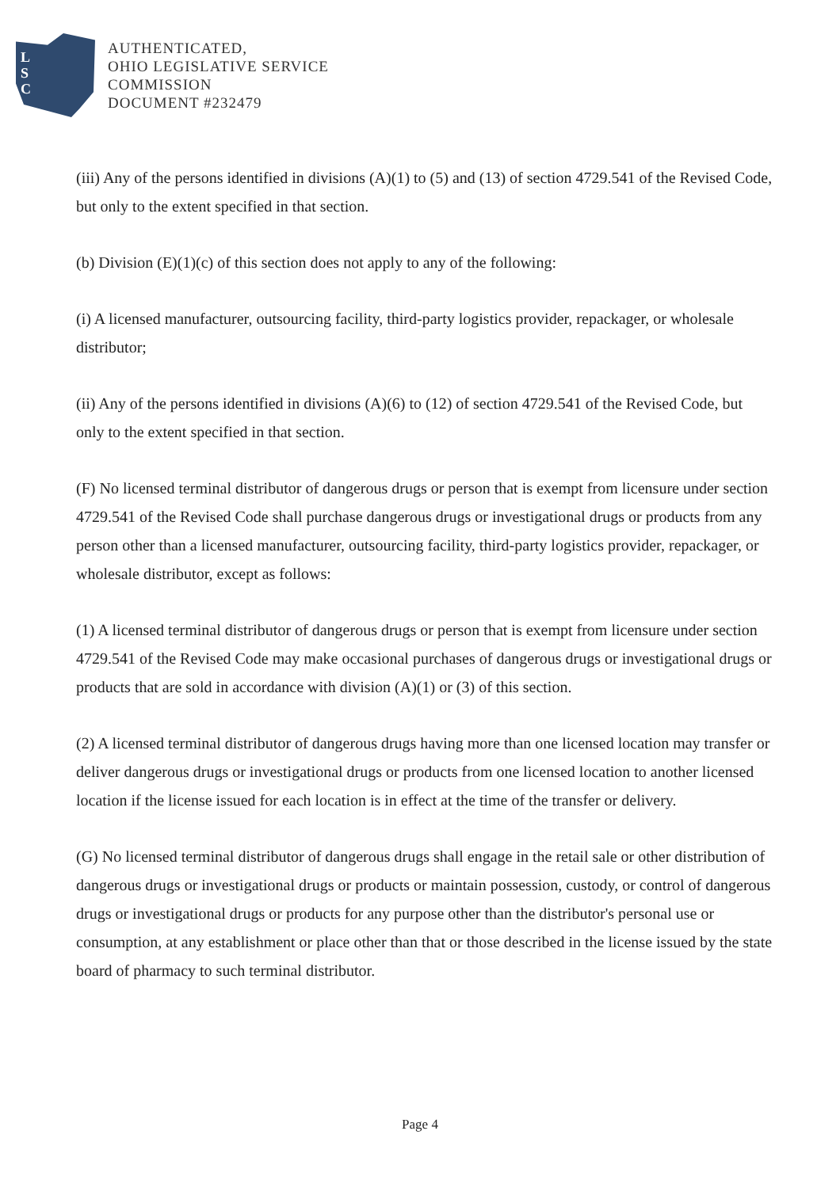L
S
C
AUTHENTICATED,
OHIO LEGISLATIVE SERVICE
COMMISSION
DOCUMENT #232479
(iii) Any of the persons identified in divisions (A)(1) to (5) and (13) of section 4729.541 of the Revised Code, but only to the extent specified in that section.
(b) Division (E)(1)(c) of this section does not apply to any of the following:
(i) A licensed manufacturer, outsourcing facility, third-party logistics provider, repackager, or wholesale distributor;
(ii) Any of the persons identified in divisions (A)(6) to (12) of section 4729.541 of the Revised Code, but only to the extent specified in that section.
(F) No licensed terminal distributor of dangerous drugs or person that is exempt from licensure under section 4729.541 of the Revised Code shall purchase dangerous drugs or investigational drugs or products from any person other than a licensed manufacturer, outsourcing facility, third-party logistics provider, repackager, or wholesale distributor, except as follows:
(1) A licensed terminal distributor of dangerous drugs or person that is exempt from licensure under section 4729.541 of the Revised Code may make occasional purchases of dangerous drugs or investigational drugs or products that are sold in accordance with division (A)(1) or (3) of this section.
(2) A licensed terminal distributor of dangerous drugs having more than one licensed location may transfer or deliver dangerous drugs or investigational drugs or products from one licensed location to another licensed location if the license issued for each location is in effect at the time of the transfer or delivery.
(G) No licensed terminal distributor of dangerous drugs shall engage in the retail sale or other distribution of dangerous drugs or investigational drugs or products or maintain possession, custody, or control of dangerous drugs or investigational drugs or products for any purpose other than the distributor's personal use or consumption, at any establishment or place other than that or those described in the license issued by the state board of pharmacy to such terminal distributor.
Page 4